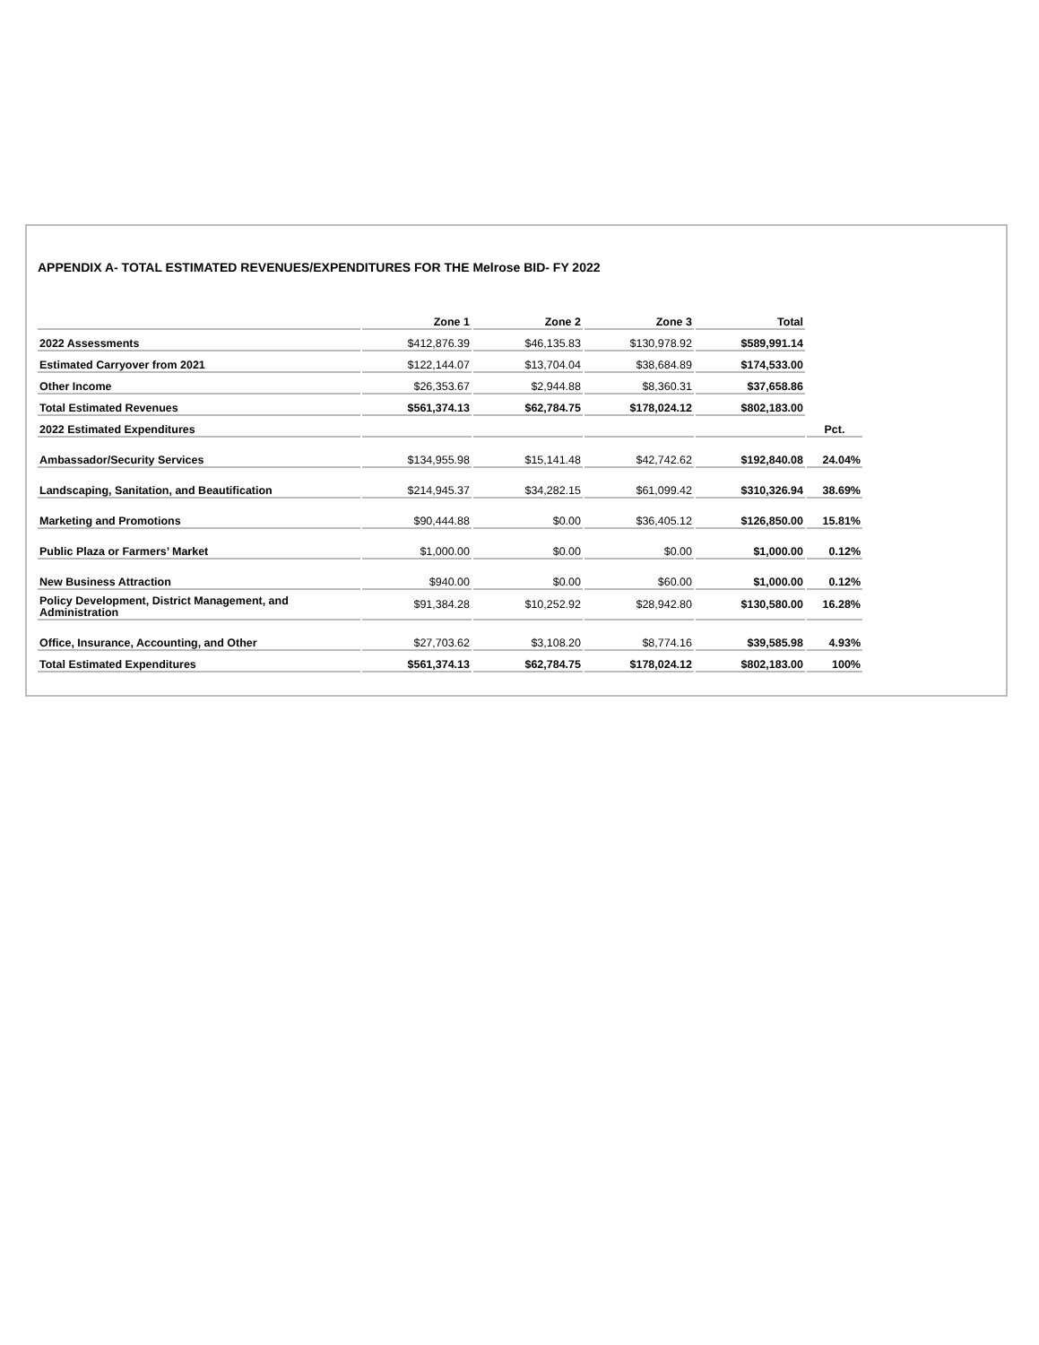APPENDIX A- TOTAL ESTIMATED REVENUES/EXPENDITURES FOR THE Melrose BID- FY 2022
| | Zone 1 | Zone 2 | Zone 3 | Total | |
| --- | --- | --- | --- | --- | --- |
| 2022 Assessments | $412,876.39 | $46,135.83 | $130,978.92 | $589,991.14 | |
| Estimated Carryover from 2021 | $122,144.07 | $13,704.04 | $38,684.89 | $174,533.00 | |
| Other Income | $26,353.67 | $2,944.88 | $8,360.31 | $37,658.86 | |
| Total Estimated Revenues | $561,374.13 | $62,784.75 | $178,024.12 | $802,183.00 | |
| 2022 Estimated Expenditures | | | | | Pct. |
| Ambassador/Security Services | $134,955.98 | $15,141.48 | $42,742.62 | $192,840.08 | 24.04% |
| Landscaping, Sanitation, and Beautification | $214,945.37 | $34,282.15 | $61,099.42 | $310,326.94 | 38.69% |
| Marketing and Promotions | $90,444.88 | $0.00 | $36,405.12 | $126,850.00 | 15.81% |
| Public Plaza or Farmers’ Market | $1,000.00 | $0.00 | $0.00 | $1,000.00 | 0.12% |
| New Business Attraction | $940.00 | $0.00 | $60.00 | $1,000.00 | 0.12% |
| Policy Development, District Management, and Administration | $91,384.28 | $10,252.92 | $28,942.80 | $130,580.00 | 16.28% |
| Office, Insurance, Accounting, and Other | $27,703.62 | $3,108.20 | $8,774.16 | $39,585.98 | 4.93% |
| Total Estimated Expenditures | $561,374.13 | $62,784.75 | $178,024.12 | $802,183.00 | 100% |